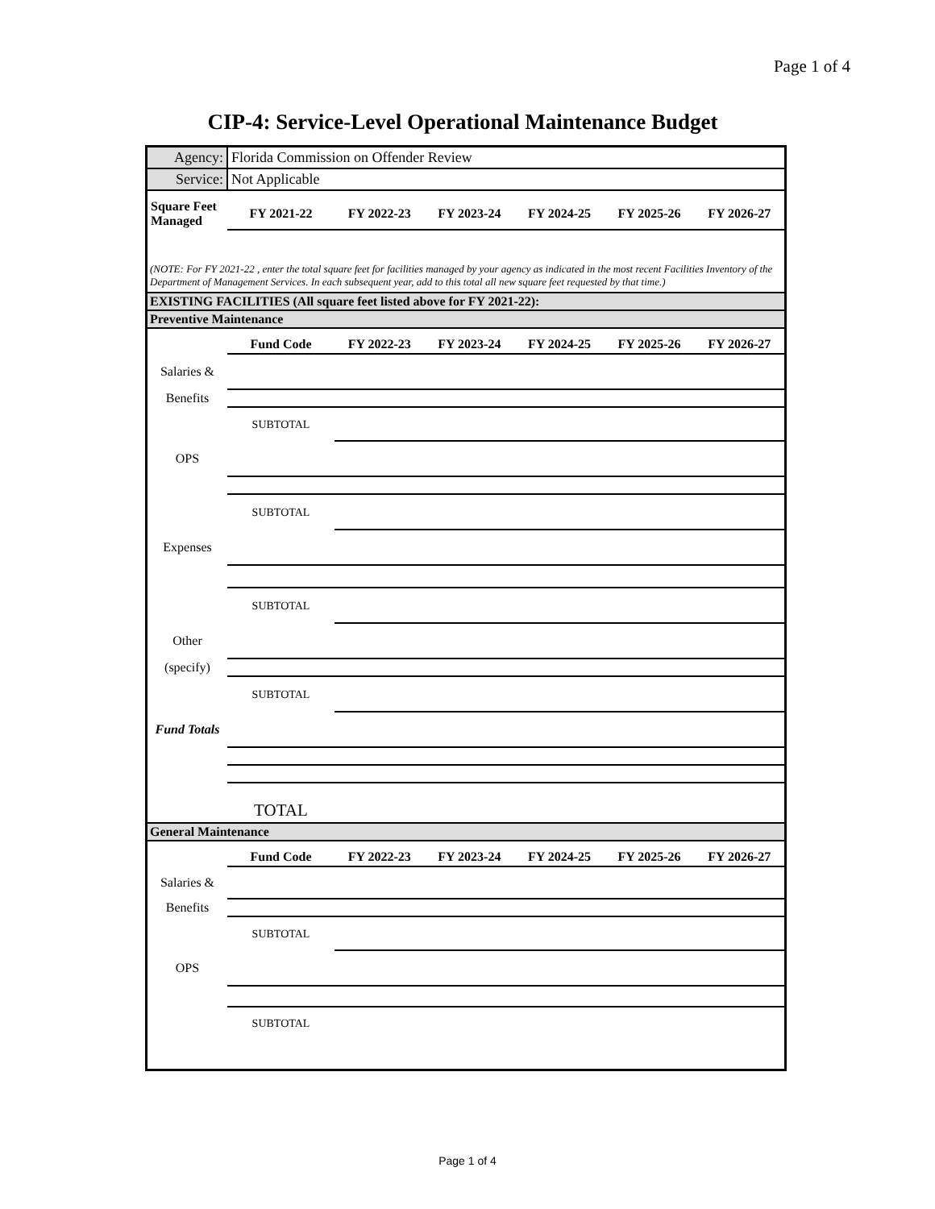Page 1 of 4
CIP-4: Service-Level Operational Maintenance Budget
| Agency: | Florida Commission on Offender Review | | | | | |
| Service: | Not Applicable | | | | | |
| Square Feet Managed | FY 2021-22 | FY 2022-23 | FY 2023-24 | FY 2024-25 | FY 2025-26 | FY 2026-27 |
| (NOTE: For FY 2021-22 , enter the total square feet for facilities managed by your agency as indicated in the most recent Facilities Inventory of the Department of Management Services. In each subsequent year, add to this total all new square feet requested by that time.) | | | | | | |
| EXISTING FACILITIES (All square feet listed above for FY 2021-22): | | | | | | |
| Preventive Maintenance | | | | | | |
| | Fund Code | FY 2022-23 | FY 2023-24 | FY 2024-25 | FY 2025-26 | FY 2026-27 |
| Salaries & | | | | | | |
| Benefits | | | | | | |
| | SUBTOTAL | | | | | |
| OPS | | | | | | |
| | SUBTOTAL | | | | | |
| Expenses | | | | | | |
| | SUBTOTAL | | | | | |
| Other | | | | | | |
| (specify) | | | | | | |
| | SUBTOTAL | | | | | |
| Fund Totals | | | | | | |
| | TOTAL | | | | | |
| General Maintenance | | | | | | |
| | Fund Code | FY 2022-23 | FY 2023-24 | FY 2024-25 | FY 2025-26 | FY 2026-27 |
| Salaries & | | | | | | |
| Benefits | | | | | | |
| | SUBTOTAL | | | | | |
| OPS | | | | | | |
| | SUBTOTAL | | | | | |
Page 1 of 4